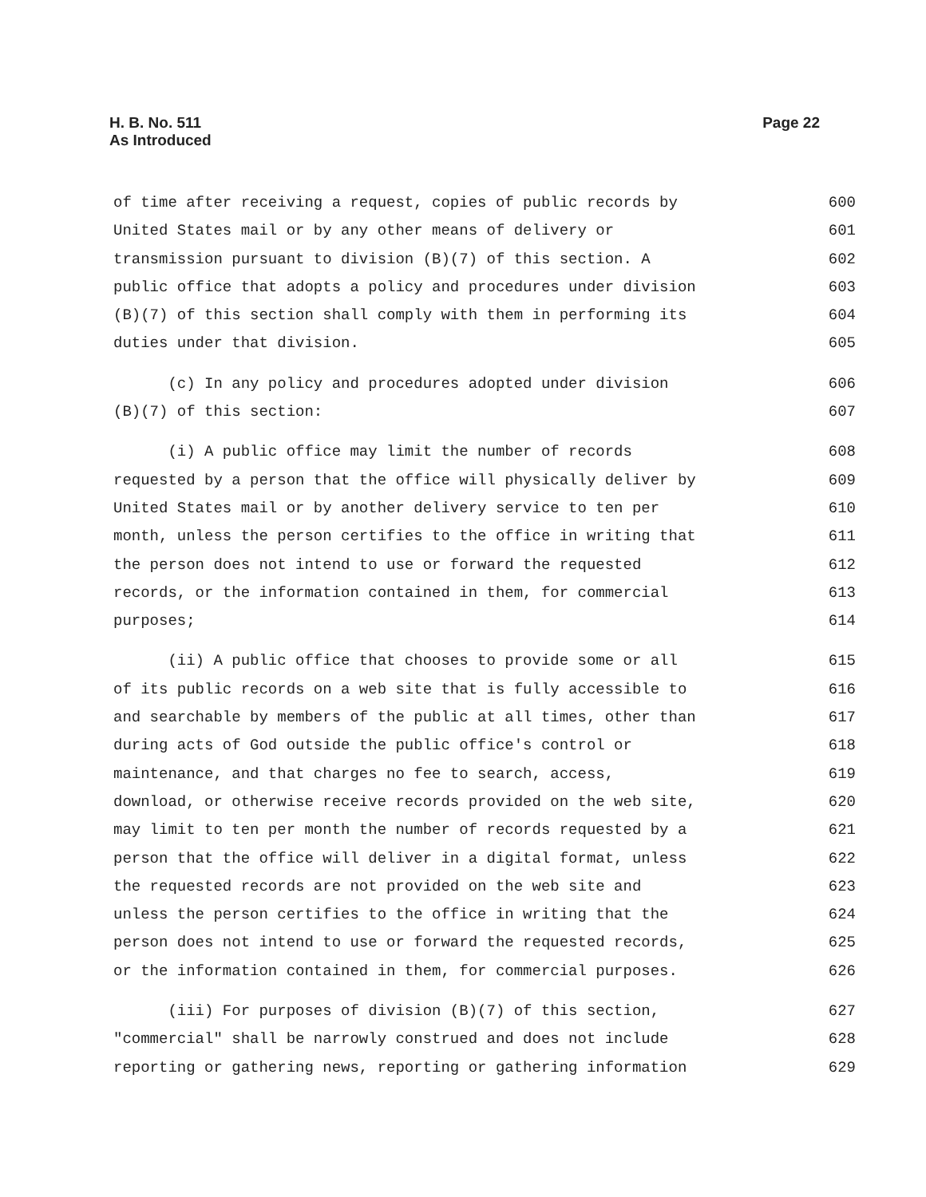H. B. No. 511
As Introduced
Page 22
of time after receiving a request, copies of public records by 600
United States mail or by any other means of delivery or 601
transmission pursuant to division (B)(7) of this section. A 602
public office that adopts a policy and procedures under division 603
(B)(7) of this section shall comply with them in performing its 604
duties under that division. 605
(c) In any policy and procedures adopted under division 606
(B)(7) of this section: 607
(i) A public office may limit the number of records 608
requested by a person that the office will physically deliver by 609
United States mail or by another delivery service to ten per 610
month, unless the person certifies to the office in writing that 611
the person does not intend to use or forward the requested 612
records, or the information contained in them, for commercial 613
purposes; 614
(ii) A public office that chooses to provide some or all 615
of its public records on a web site that is fully accessible to 616
and searchable by members of the public at all times, other than 617
during acts of God outside the public office's control or 618
maintenance, and that charges no fee to search, access, 619
download, or otherwise receive records provided on the web site, 620
may limit to ten per month the number of records requested by a 621
person that the office will deliver in a digital format, unless 622
the requested records are not provided on the web site and 623
unless the person certifies to the office in writing that the 624
person does not intend to use or forward the requested records, 625
or the information contained in them, for commercial purposes. 626
(iii) For purposes of division (B)(7) of this section, 627
"commercial" shall be narrowly construed and does not include 628
reporting or gathering news, reporting or gathering information 629